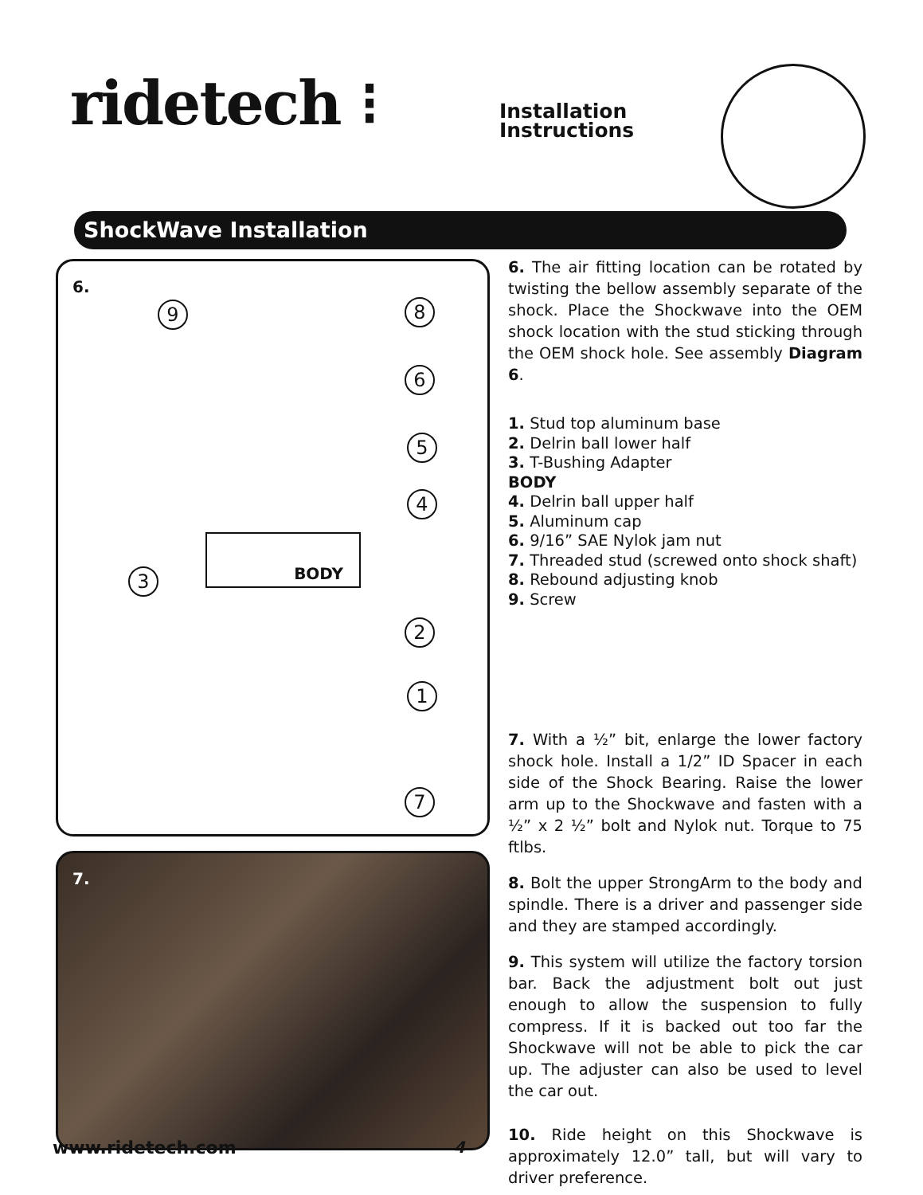ridetech ⁝
Installation
Instructions
ShockWave Installation
6.
9 8
6
5
4
3
2
1
7
BODY
7.
6. The air fitting location can be rotated by twisting the bellow assembly separate of the shock. Place the Shockwave into the OEM shock location with the stud sticking through the OEM shock hole. See assembly Diagram 6.
1. Stud top aluminum base
2. Delrin ball lower half
3. T-Bushing Adapter
BODY
4. Delrin ball upper half
5. Aluminum cap
6. 9/16” SAE Nylok jam nut
7. Threaded stud (screwed onto shock shaft)
8. Rebound adjusting knob
9. Screw
7. With a ½” bit, enlarge the lower factory shock hole. Install a 1/2” ID Spacer in each side of the Shock Bearing. Raise the lower arm up to the Shockwave and fasten with a ½” x 2 ½” bolt and Nylok nut. Torque to 75 ftlbs.
8. Bolt the upper StrongArm to the body and spindle. There is a driver and passenger side and they are stamped accordingly.
9. This system will utilize the factory torsion bar. Back the adjustment bolt out just enough to allow the suspension to fully compress. If it is backed out too far the Shockwave will not be able to pick the car up. The adjuster can also be used to level the car out.
10. Ride height on this Shockwave is approximately 12.0” tall, but will vary to driver preference.
www.ridetech.com 4